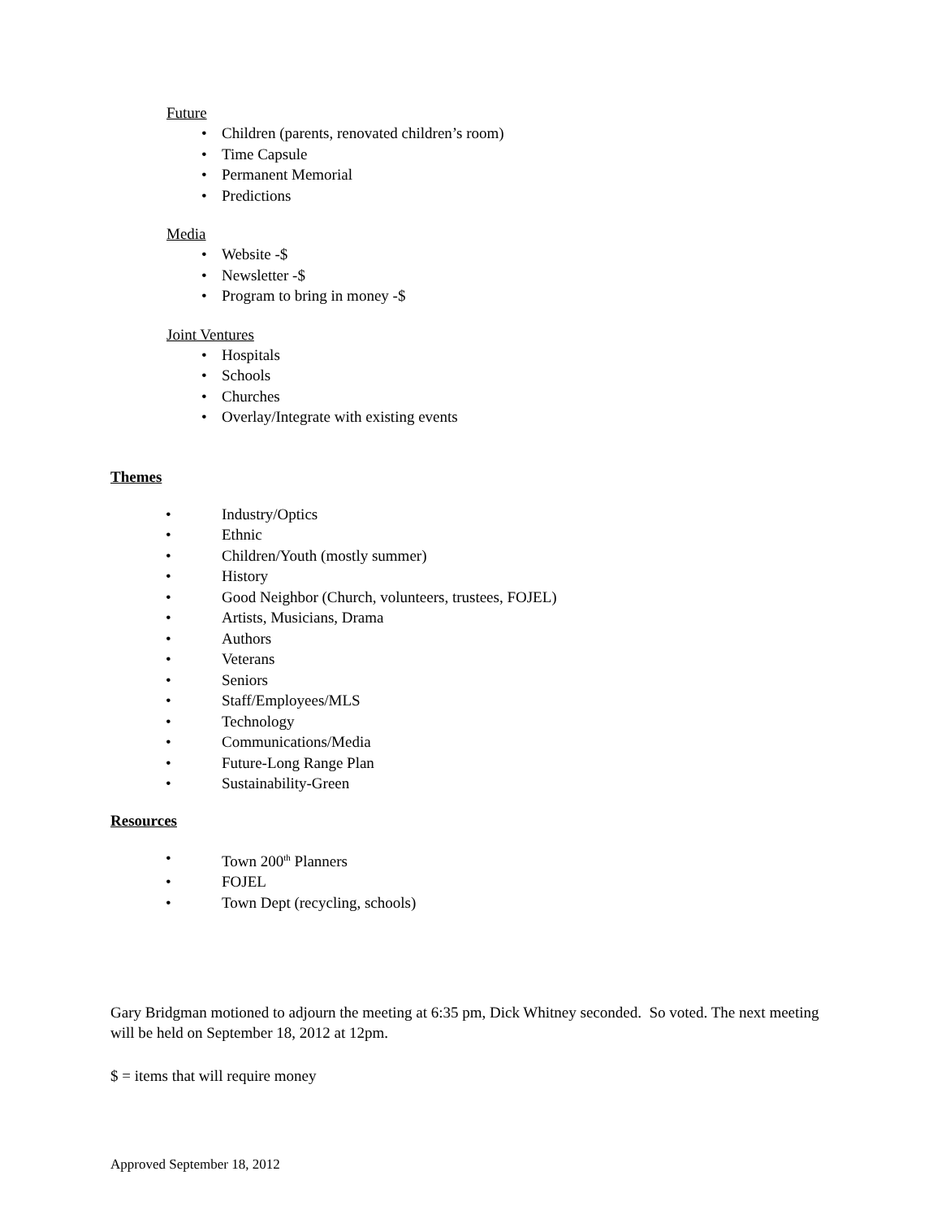Future
• Children (parents, renovated children’s room)
• Time Capsule
• Permanent Memorial
• Predictions
Media
• Website -$
• Newsletter -$
• Program to bring in money -$
Joint Ventures
• Hospitals
• Schools
• Churches
• Overlay/Integrate with existing events
Themes
• Industry/Optics
• Ethnic
• Children/Youth (mostly summer)
• History
• Good Neighbor (Church, volunteers, trustees, FOJEL)
• Artists, Musicians, Drama
• Authors
• Veterans
• Seniors
• Staff/Employees/MLS
• Technology
• Communications/Media
• Future-Long Range Plan
• Sustainability-Green
Resources
• Town 200<sup>th</sup> Planners
• FOJEL
• Town Dept (recycling, schools)
Gary Bridgman motioned to adjourn the meeting at 6:35 pm, Dick Whitney seconded. So voted. The next meeting will be held on September 18, 2012 at 12pm.
$ = items that will require money
Approved September 18, 2012